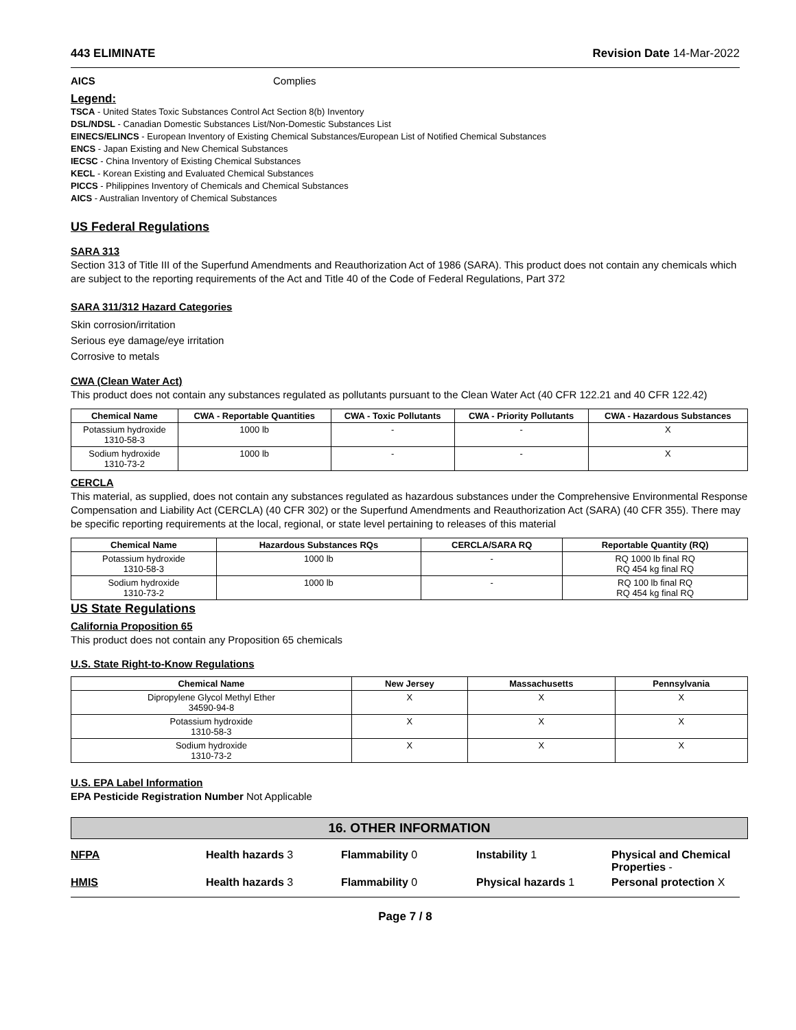443 ELIMINATE Revision Date 14-Mar-2022
AICS Complies
Legend:
TSCA - United States Toxic Substances Control Act Section 8(b) Inventory
DSL/NDSL - Canadian Domestic Substances List/Non-Domestic Substances List
EINECS/ELINCS - European Inventory of Existing Chemical Substances/European List of Notified Chemical Substances
ENCS - Japan Existing and New Chemical Substances
IECSC - China Inventory of Existing Chemical Substances
KECL - Korean Existing and Evaluated Chemical Substances
PICCS - Philippines Inventory of Chemicals and Chemical Substances
AICS - Australian Inventory of Chemical Substances
US Federal Regulations
SARA 313
Section 313 of Title III of the Superfund Amendments and Reauthorization Act of 1986 (SARA). This product does not contain any chemicals which are subject to the reporting requirements of the Act and Title 40 of the Code of Federal Regulations, Part 372
SARA 311/312 Hazard Categories
Skin corrosion/irritation
Serious eye damage/eye irritation
Corrosive to metals
CWA (Clean Water Act)
This product does not contain any substances regulated as pollutants pursuant to the Clean Water Act (40 CFR 122.21 and 40 CFR 122.42)
| Chemical Name | CWA - Reportable Quantities | CWA - Toxic Pollutants | CWA - Priority Pollutants | CWA - Hazardous Substances |
| --- | --- | --- | --- | --- |
| Potassium hydroxide 1310-58-3 | 1000 lb | - | - | X |
| Sodium hydroxide 1310-73-2 | 1000 lb | - | - | X |
CERCLA
This material, as supplied, does not contain any substances regulated as hazardous substances under the Comprehensive Environmental Response Compensation and Liability Act (CERCLA) (40 CFR 302) or the Superfund Amendments and Reauthorization Act (SARA) (40 CFR 355). There may be specific reporting requirements at the local, regional, or state level pertaining to releases of this material
| Chemical Name | Hazardous Substances RQs | CERCLA/SARA RQ | Reportable Quantity (RQ) |
| --- | --- | --- | --- |
| Potassium hydroxide 1310-58-3 | 1000 lb | - | RQ 1000 lb final RQ RQ 454 kg final RQ |
| Sodium hydroxide 1310-73-2 | 1000 lb | - | RQ 100 lb final RQ RQ 454 kg final RQ |
US State Regulations
California Proposition 65
This product does not contain any Proposition 65 chemicals
U.S. State Right-to-Know Regulations
| Chemical Name | New Jersey | Massachusetts | Pennsylvania |
| --- | --- | --- | --- |
| Dipropylene Glycol Methyl Ether 34590-94-8 | X | X | X |
| Potassium hydroxide 1310-58-3 | X | X | X |
| Sodium hydroxide 1310-73-2 | X | X | X |
U.S. EPA Label Information
EPA Pesticide Registration Number Not Applicable
16. OTHER INFORMATION
NFPA Health hazards 3 Flammability 0 Instability 1 Physical and Chemical Properties - HMIS Health hazards 3 Flammability 0 Physical hazards 1 Personal protection X
Page 7 / 8